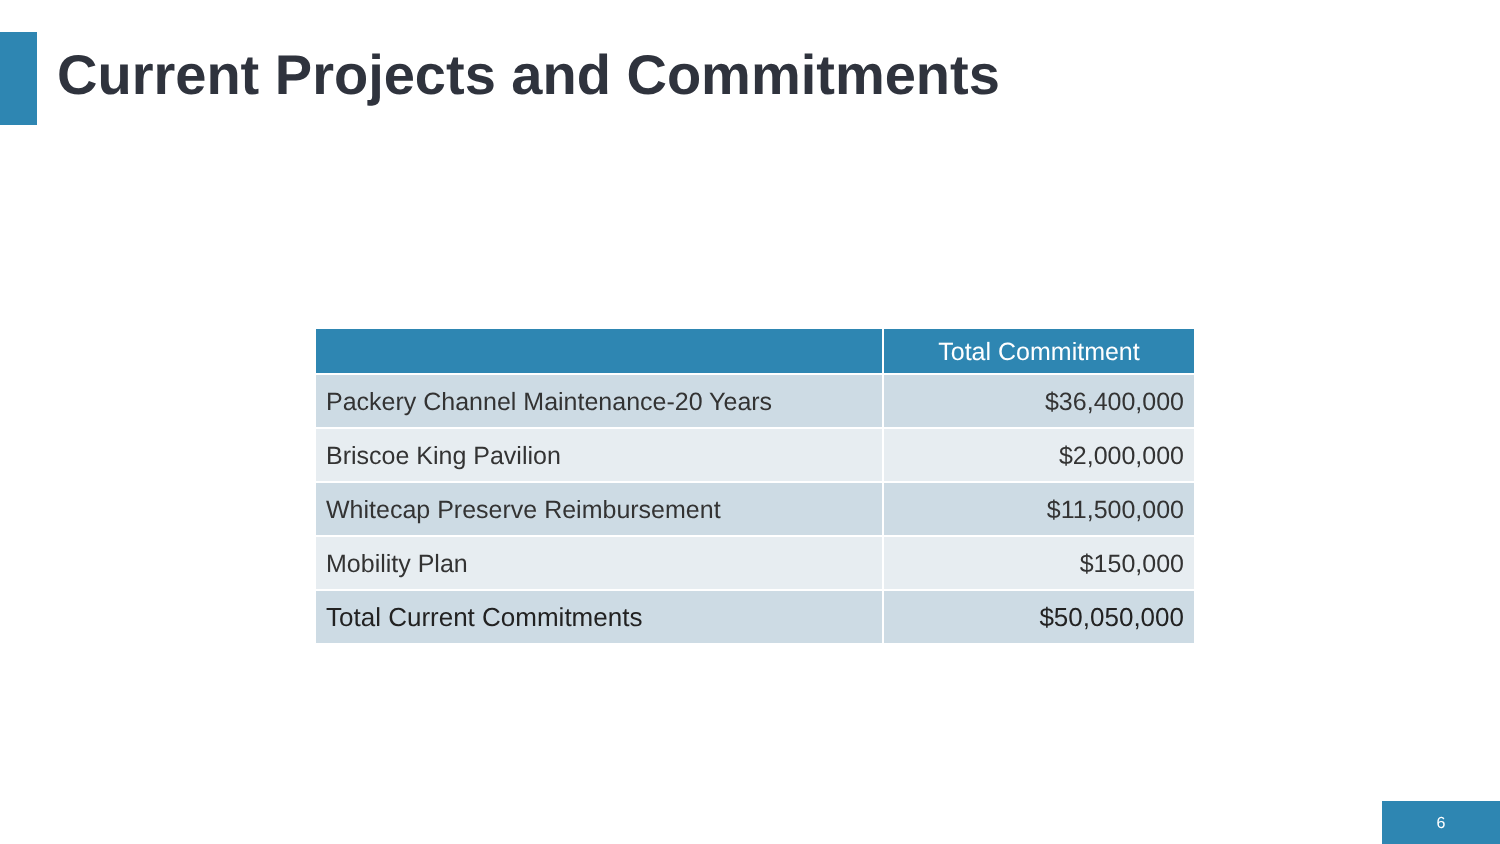Current Projects and Commitments
| | Total Commitment |
| --- | --- |
| Packery Channel Maintenance-20 Years | $36,400,000 |
| Briscoe King Pavilion | $2,000,000 |
| Whitecap Preserve Reimbursement | $11,500,000 |
| Mobility Plan | $150,000 |
| Total Current Commitments | $50,050,000 |
6